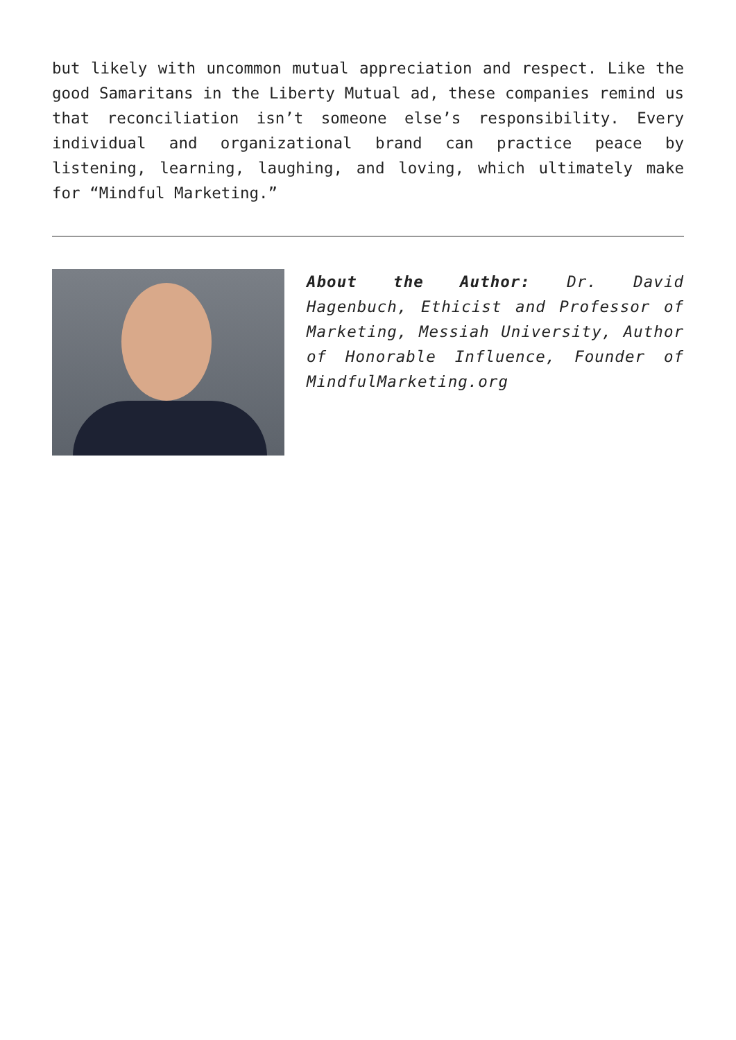but likely with uncommon mutual appreciation and respect. Like the good Samaritans in the Liberty Mutual ad, these companies remind us that reconciliation isn’t someone else’s responsibility. Every individual and organizational brand can practice peace by listening, learning, laughing, and loving, which ultimately make for “Mindful Marketing.”
About the Author: Dr. David Hagenbuch, Ethicist and Professor of Marketing, Messiah University, Author of Honorable Influence, Founder of MindfulMarketing.org